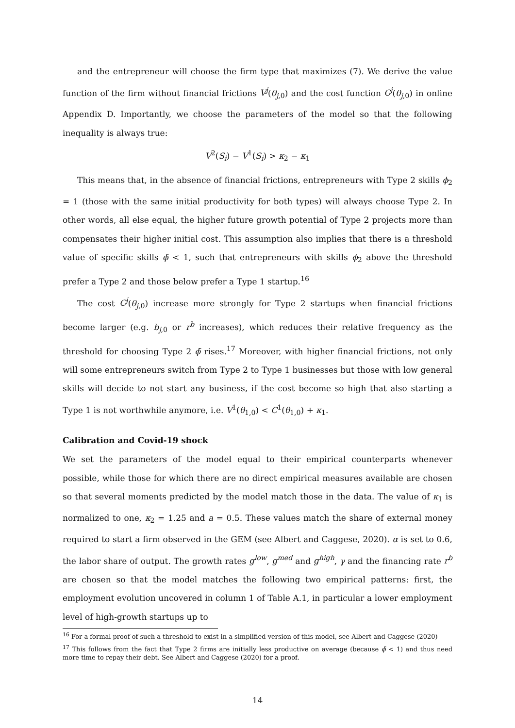and the entrepreneur will choose the firm type that maximizes (7). We derive the value function of the firm without financial frictions V<sup>j</sup>(θ<sub>j,0</sub>) and the cost function C<sup>j</sup>(θ<sub>j,0</sub>) in online Appendix D. Importantly, we choose the parameters of the model so that the following inequality is always true:
V<sup>2</sup>(S<sub>i</sub>) − V<sup>1</sup>(S<sub>i</sub>) > κ<sub>2</sub> − κ<sub>1</sub>
This means that, in the absence of financial frictions, entrepreneurs with Type 2 skills ϕ<sub>2</sub> = 1 (those with the same initial productivity for both types) will always choose Type 2. In other words, all else equal, the higher future growth potential of Type 2 projects more than compensates their higher initial cost. This assumption also implies that there is a threshold value of specific skills ϕ̄ < 1, such that entrepreneurs with skills ϕ<sub>2</sub> above the threshold prefer a Type 2 and those below prefer a Type 1 startup.<sup>16</sup>
The cost C<sup>j</sup>(θ<sub>j,0</sub>) increase more strongly for Type 2 startups when financial frictions become larger (e.g. b<sub>j,0</sub> or r<sup>b</sup> increases), which reduces their relative frequency as the threshold for choosing Type 2 ϕ̄ rises.<sup>17</sup> Moreover, with higher financial frictions, not only will some entrepreneurs switch from Type 2 to Type 1 businesses but those with low general skills will decide to not start any business, if the cost become so high that also starting a Type 1 is not worthwhile anymore, i.e. V<sup>1</sup>(θ<sub>1,0</sub>) < C<sup>1</sup>(θ<sub>1,0</sub>) + κ<sub>1</sub>.
Calibration and Covid-19 shock
We set the parameters of the model equal to their empirical counterparts whenever possible, while those for which there are no direct empirical measures available are chosen so that several moments predicted by the model match those in the data. The value of κ<sub>1</sub> is normalized to one, κ<sub>2</sub> = 1.25 and a = 0.5. These values match the share of external money required to start a firm observed in the GEM (see Albert and Caggese, 2020). α is set to 0.6, the labor share of output. The growth rates g<sup>low</sup>, g<sup>med</sup> and g<sup>high</sup>, γ and the financing rate r<sup>b</sup> are chosen so that the model matches the following two empirical patterns: first, the employment evolution uncovered in column 1 of Table A.1, in particular a lower employment level of high-growth startups up to
<sup>16</sup> For a formal proof of such a threshold to exist in a simplified version of this model, see Albert and Caggese (2020)
<sup>17</sup> This follows from the fact that Type 2 firms are initially less productive on average (because ϕ̄ < 1) and thus need more time to repay their debt. See Albert and Caggese (2020) for a proof.
14